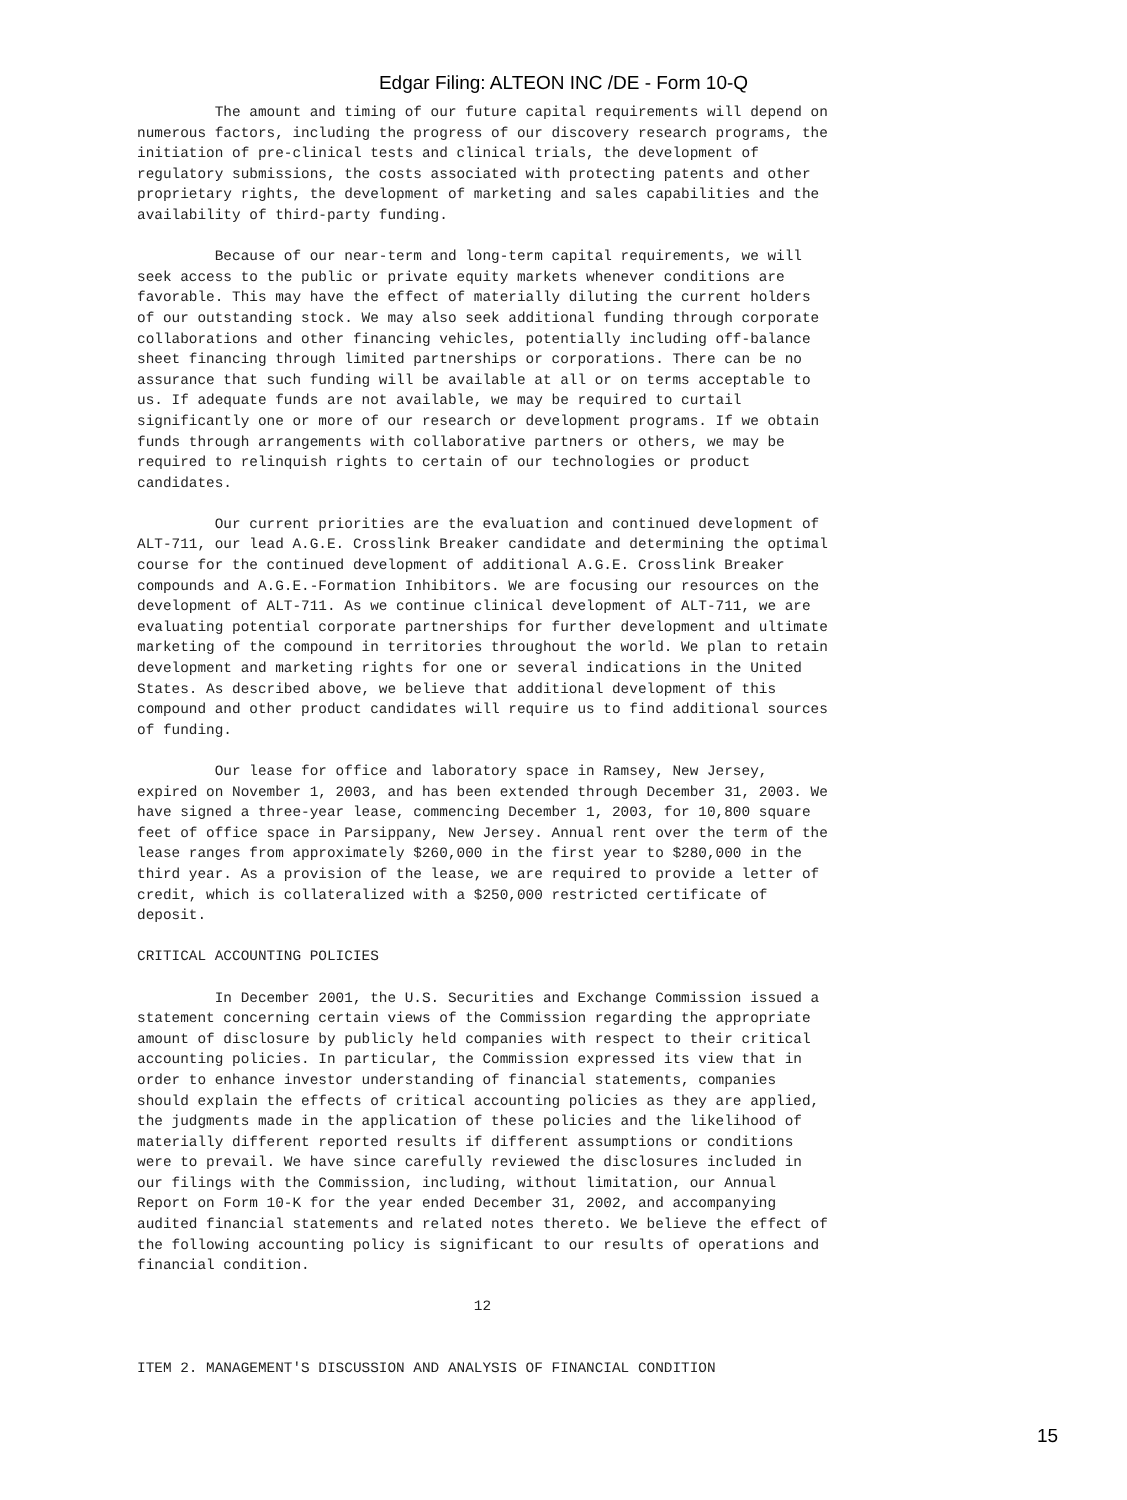Edgar Filing: ALTEON INC /DE - Form 10-Q
         The amount and timing of our future capital requirements will depend on
numerous factors, including the progress of our discovery research programs, the
initiation of pre-clinical tests and clinical trials, the development of
regulatory submissions, the costs associated with protecting patents and other
proprietary rights, the development of marketing and sales capabilities and the
availability of third-party funding.

         Because of our near-term and long-term capital requirements, we will
seek access to the public or private equity markets whenever conditions are
favorable. This may have the effect of materially diluting the current holders
of our outstanding stock. We may also seek additional funding through corporate
collaborations and other financing vehicles, potentially including off-balance
sheet financing through limited partnerships or corporations. There can be no
assurance that such funding will be available at all or on terms acceptable to
us. If adequate funds are not available, we may be required to curtail
significantly one or more of our research or development programs. If we obtain
funds through arrangements with collaborative partners or others, we may be
required to relinquish rights to certain of our technologies or product
candidates.

         Our current priorities are the evaluation and continued development of
ALT-711, our lead A.G.E. Crosslink Breaker candidate and determining the optimal
course for the continued development of additional A.G.E. Crosslink Breaker
compounds and A.G.E.-Formation Inhibitors. We are focusing our resources on the
development of ALT-711. As we continue clinical development of ALT-711, we are
evaluating potential corporate partnerships for further development and ultimate
marketing of the compound in territories throughout the world. We plan to retain
development and marketing rights for one or several indications in the United
States. As described above, we believe that additional development of this
compound and other product candidates will require us to find additional sources
of funding.

         Our lease for office and laboratory space in Ramsey, New Jersey,
expired on November 1, 2003, and has been extended through December 31, 2003. We
have signed a three-year lease, commencing December 1, 2003, for 10,800 square
feet of office space in Parsippany, New Jersey. Annual rent over the term of the
lease ranges from approximately $260,000 in the first year to $280,000 in the
third year. As a provision of the lease, we are required to provide a letter of
credit, which is collateralized with a $250,000 restricted certificate of
deposit.

CRITICAL ACCOUNTING POLICIES

         In December 2001, the U.S. Securities and Exchange Commission issued a
statement concerning certain views of the Commission regarding the appropriate
amount of disclosure by publicly held companies with respect to their critical
accounting policies. In particular, the Commission expressed its view that in
order to enhance investor understanding of financial statements, companies
should explain the effects of critical accounting policies as they are applied,
the judgments made in the application of these policies and the likelihood of
materially different reported results if different assumptions or conditions
were to prevail. We have since carefully reviewed the disclosures included in
our filings with the Commission, including, without limitation, our Annual
Report on Form 10-K for the year ended December 31, 2002, and accompanying
audited financial statements and related notes thereto. We believe the effect of
the following accounting policy is significant to our results of operations and
financial condition.

                                       12


ITEM 2. MANAGEMENT'S DISCUSSION AND ANALYSIS OF FINANCIAL CONDITION
15